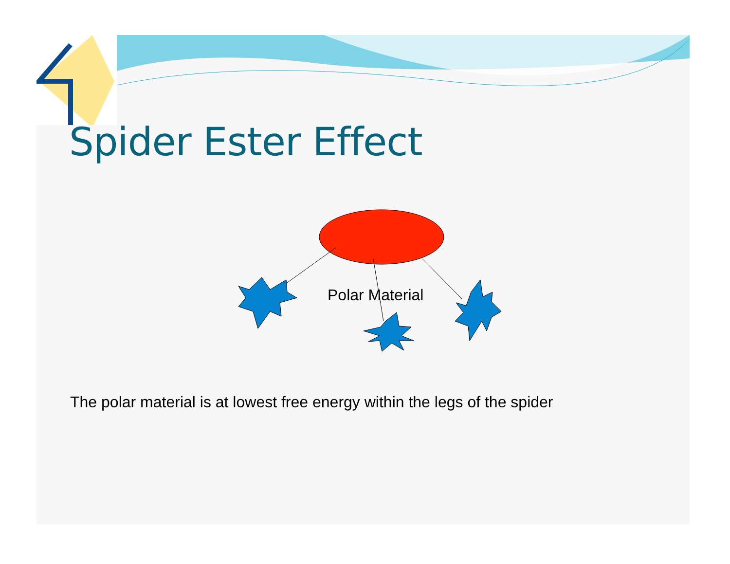Spider Ester Effect
Polar Material
The polar material is at lowest free energy within the legs of the spider